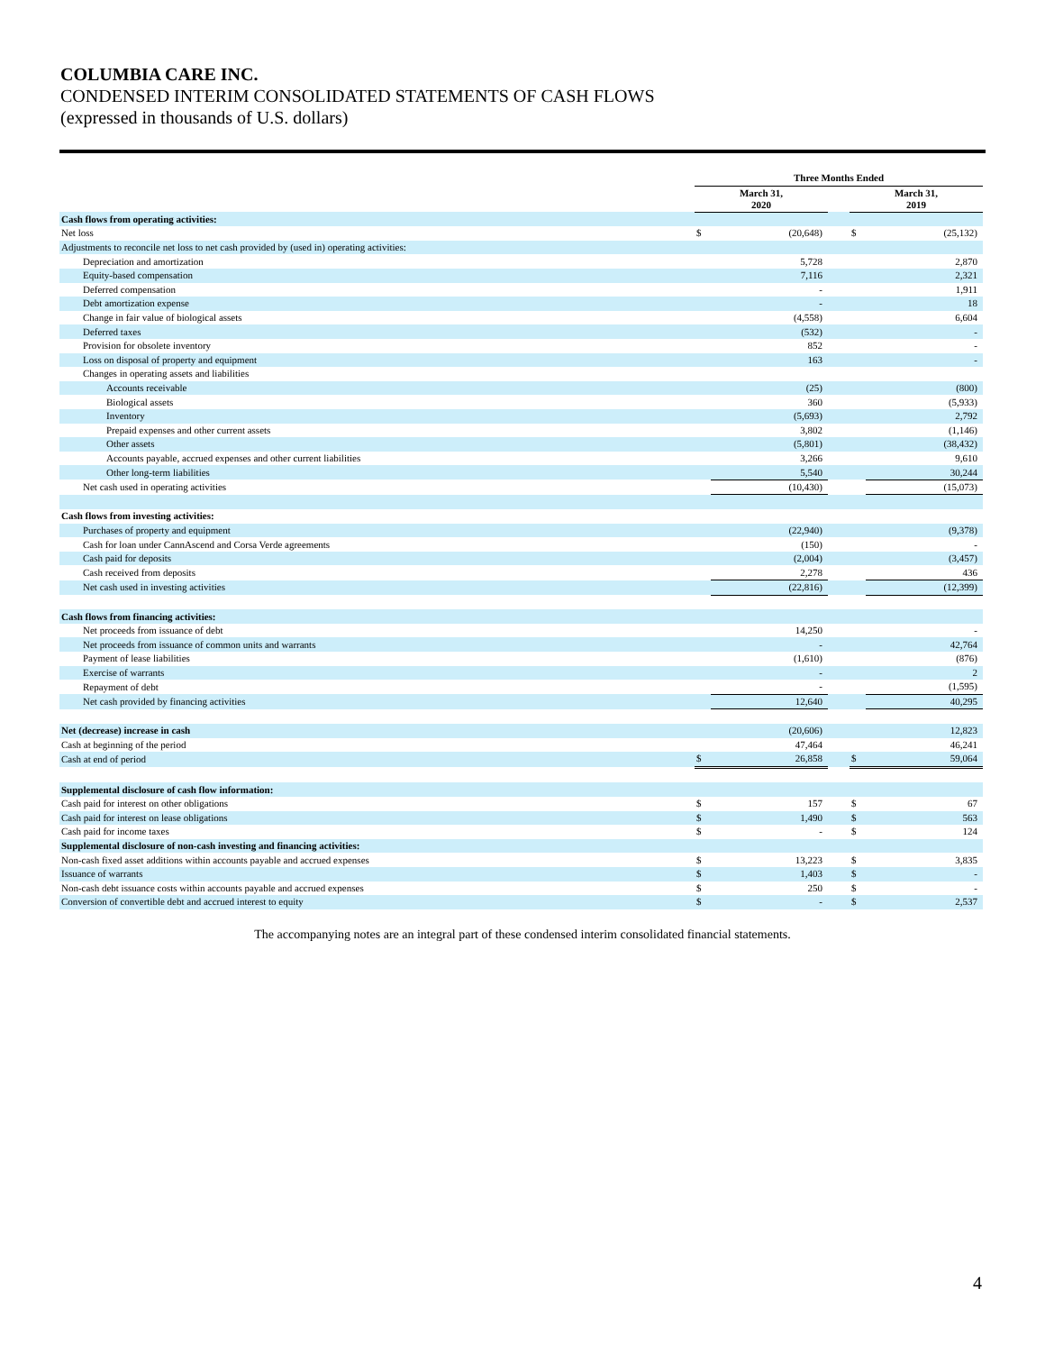COLUMBIA CARE INC.
CONDENSED INTERIM CONSOLIDATED STATEMENTS OF CASH FLOWS
(expressed in thousands of U.S. dollars)
| | Three Months Ended | | | | |
| --- | --- | --- | --- | --- | --- |
| | March 31, 2020 | | | March 31, 2019 | |
| Cash flows from operating activities: | | | | | |
| Net loss | $ | (20,648) | | $ | (25,132) |
| Adjustments to reconcile net loss to net cash provided by (used in) operating activities: | | | | | |
| Depreciation and amortization | | 5,728 | | | 2,870 |
| Equity-based compensation | | 7,116 | | | 2,321 |
| Deferred compensation | | - | | | 1,911 |
| Debt amortization expense | | - | | | 18 |
| Change in fair value of biological assets | | (4,558) | | | 6,604 |
| Deferred taxes | | (532) | | | - |
| Provision for obsolete inventory | | 852 | | | - |
| Loss on disposal of property and equipment | | 163 | | | - |
| Changes in operating assets and liabilities | | | | | |
| Accounts receivable | | (25) | | | (800) |
| Biological assets | | 360 | | | (5,933) |
| Inventory | | (5,693) | | | 2,792 |
| Prepaid expenses and other current assets | | 3,802 | | | (1,146) |
| Other assets | | (5,801) | | | (38,432) |
| Accounts payable, accrued expenses and other current liabilities | | 3,266 | | | 9,610 |
| Other long-term liabilities | | 5,540 | | | 30,244 |
| Net cash used in operating activities | | (10,430) | | | (15,073) |
| Cash flows from investing activities: | | | | | |
| Purchases of property and equipment | | (22,940) | | | (9,378) |
| Cash for loan under CannAscend and Corsa Verde agreements | | (150) | | | - |
| Cash paid for deposits | | (2,004) | | | (3,457) |
| Cash received from deposits | | 2,278 | | | 436 |
| Net cash used in investing activities | | (22,816) | | | (12,399) |
| Cash flows from financing activities: | | | | | |
| Net proceeds from issuance of debt | | 14,250 | | | - |
| Net proceeds from issuance of common units and warrants | | - | | | 42,764 |
| Payment of lease liabilities | | (1,610) | | | (876) |
| Exercise of warrants | | - | | | 2 |
| Repayment of debt | | - | | | (1,595) |
| Net cash provided by financing activities | | 12,640 | | | 40,295 |
| Net (decrease) increase in cash | | (20,606) | | | 12,823 |
| Cash at beginning of the period | | 47,464 | | | 46,241 |
| Cash at end of period | $ | 26,858 | | $ | 59,064 |
| Supplemental disclosure of cash flow information: | | | | | |
| Cash paid for interest on other obligations | $ | 157 | | $ | 67 |
| Cash paid for interest on lease obligations | $ | 1,490 | | $ | 563 |
| Cash paid for income taxes | $ | - | | $ | 124 |
| Supplemental disclosure of non-cash investing and financing activities: | | | | | |
| Non-cash fixed asset additions within accounts payable and accrued expenses | $ | 13,223 | | $ | 3,835 |
| Issuance of warrants | $ | 1,403 | | $ | - |
| Non-cash debt issuance costs within accounts payable and accrued expenses | $ | 250 | | $ | - |
| Conversion of convertible debt and accrued interest to equity | $ | - | | $ | 2,537 |
The accompanying notes are an integral part of these condensed interim consolidated financial statements.
4